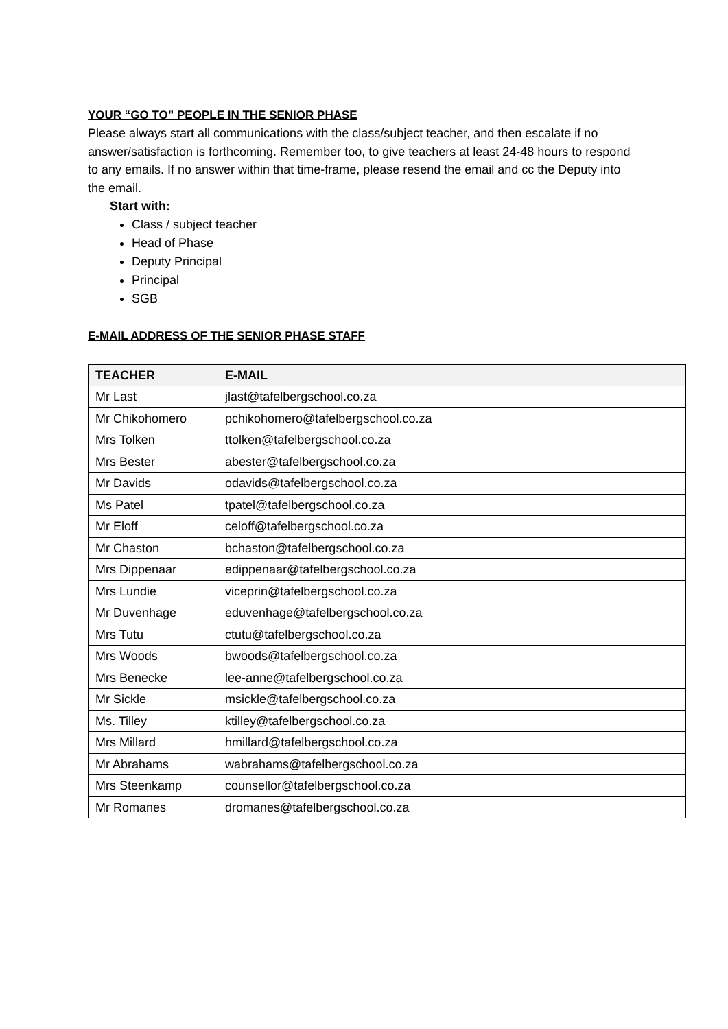YOUR “GO TO” PEOPLE IN THE SENIOR PHASE
Please always start all communications with the class/subject teacher, and then escalate if no answer/satisfaction is forthcoming. Remember too, to give teachers at least 24-48 hours to respond to any emails. If no answer within that time-frame, please resend the email and cc the Deputy into the email.
Start with:
Class / subject teacher
Head of Phase
Deputy Principal
Principal
SGB
E-MAIL ADDRESS OF THE SENIOR PHASE STAFF
| TEACHER | E-MAIL |
| --- | --- |
| Mr Last | jlast@tafelbergschool.co.za |
| Mr Chikohomero | pchikohomero@tafelbergschool.co.za |
| Mrs Tolken | ttolken@tafelbergschool.co.za |
| Mrs Bester | abester@tafelbergschool.co.za |
| Mr Davids | odavids@tafelbergschool.co.za |
| Ms Patel | tpatel@tafelbergschool.co.za |
| Mr Eloff | celoff@tafelbergschool.co.za |
| Mr Chaston | bchaston@tafelbergschool.co.za |
| Mrs Dippenaar | edippenaar@tafelbergschool.co.za |
| Mrs Lundie | viceprin@tafelbergschool.co.za |
| Mr Duvenhage | eduvenhage@tafelbergschool.co.za |
| Mrs Tutu | ctutu@tafelbergschool.co.za |
| Mrs Woods | bwoods@tafelbergschool.co.za |
| Mrs Benecke | lee-anne@tafelbergschool.co.za |
| Mr Sickle | msickle@tafelbergschool.co.za |
| Ms. Tilley | ktilley@tafelbergschool.co.za |
| Mrs Millard | hmillard@tafelbergschool.co.za |
| Mr Abrahams | wabrahams@tafelbergschool.co.za |
| Mrs Steenkamp | counsellor@tafelbergschool.co.za |
| Mr Romanes | dromanes@tafelbergschool.co.za |